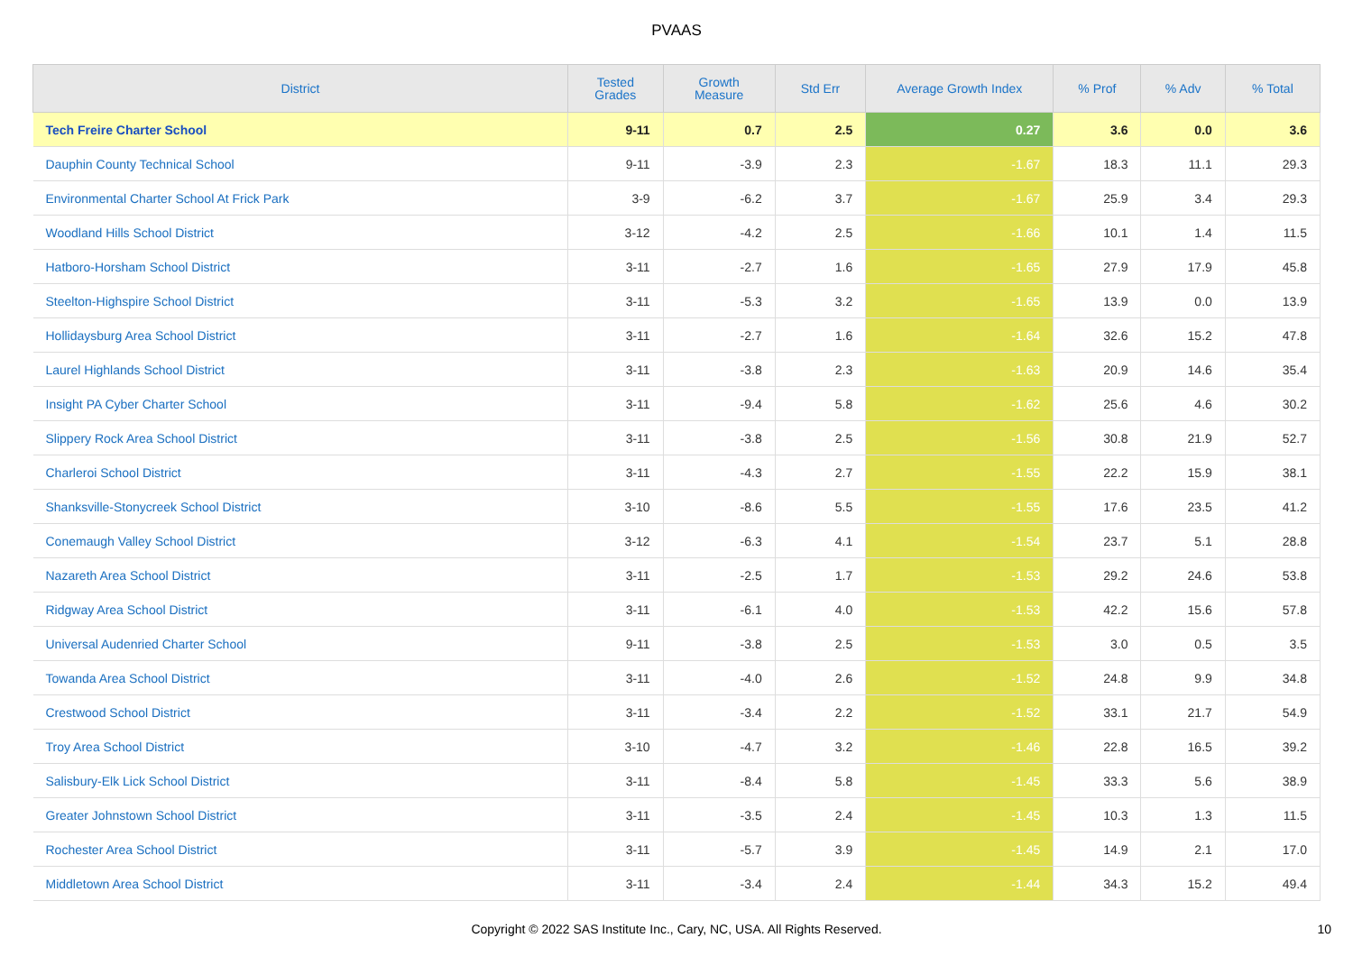PVAAS
| District | Tested Grades | Growth Measure | Std Err | Average Growth Index | % Prof | % Adv | % Total |
| --- | --- | --- | --- | --- | --- | --- | --- |
| Tech Freire Charter School | 9-11 | 0.7 | 2.5 | 0.27 | 3.6 | 0.0 | 3.6 |
| Dauphin County Technical School | 9-11 | -3.9 | 2.3 | -1.67 | 18.3 | 11.1 | 29.3 |
| Environmental Charter School At Frick Park | 3-9 | -6.2 | 3.7 | -1.67 | 25.9 | 3.4 | 29.3 |
| Woodland Hills School District | 3-12 | -4.2 | 2.5 | -1.66 | 10.1 | 1.4 | 11.5 |
| Hatboro-Horsham School District | 3-11 | -2.7 | 1.6 | -1.65 | 27.9 | 17.9 | 45.8 |
| Steelton-Highspire School District | 3-11 | -5.3 | 3.2 | -1.65 | 13.9 | 0.0 | 13.9 |
| Hollidaysburg Area School District | 3-11 | -2.7 | 1.6 | -1.64 | 32.6 | 15.2 | 47.8 |
| Laurel Highlands School District | 3-11 | -3.8 | 2.3 | -1.63 | 20.9 | 14.6 | 35.4 |
| Insight PA Cyber Charter School | 3-11 | -9.4 | 5.8 | -1.62 | 25.6 | 4.6 | 30.2 |
| Slippery Rock Area School District | 3-11 | -3.8 | 2.5 | -1.56 | 30.8 | 21.9 | 52.7 |
| Charleroi School District | 3-11 | -4.3 | 2.7 | -1.55 | 22.2 | 15.9 | 38.1 |
| Shanksville-Stonycreek School District | 3-10 | -8.6 | 5.5 | -1.55 | 17.6 | 23.5 | 41.2 |
| Conemaugh Valley School District | 3-12 | -6.3 | 4.1 | -1.54 | 23.7 | 5.1 | 28.8 |
| Nazareth Area School District | 3-11 | -2.5 | 1.7 | -1.53 | 29.2 | 24.6 | 53.8 |
| Ridgway Area School District | 3-11 | -6.1 | 4.0 | -1.53 | 42.2 | 15.6 | 57.8 |
| Universal Audenried Charter School | 9-11 | -3.8 | 2.5 | -1.53 | 3.0 | 0.5 | 3.5 |
| Towanda Area School District | 3-11 | -4.0 | 2.6 | -1.52 | 24.8 | 9.9 | 34.8 |
| Crestwood School District | 3-11 | -3.4 | 2.2 | -1.52 | 33.1 | 21.7 | 54.9 |
| Troy Area School District | 3-10 | -4.7 | 3.2 | -1.46 | 22.8 | 16.5 | 39.2 |
| Salisbury-Elk Lick School District | 3-11 | -8.4 | 5.8 | -1.45 | 33.3 | 5.6 | 38.9 |
| Greater Johnstown School District | 3-11 | -3.5 | 2.4 | -1.45 | 10.3 | 1.3 | 11.5 |
| Rochester Area School District | 3-11 | -5.7 | 3.9 | -1.45 | 14.9 | 2.1 | 17.0 |
| Middletown Area School District | 3-11 | -3.4 | 2.4 | -1.44 | 34.3 | 15.2 | 49.4 |
Copyright © 2022 SAS Institute Inc., Cary, NC, USA. All Rights Reserved. 10